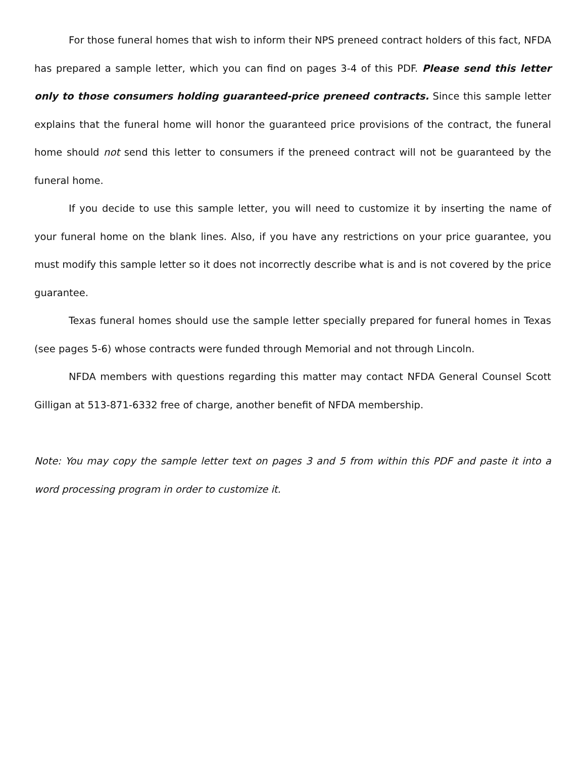For those funeral homes that wish to inform their NPS preneed contract holders of this fact, NFDA has prepared a sample letter, which you can find on pages 3-4 of this PDF. Please send this letter only to those consumers holding guaranteed-price preneed contracts. Since this sample letter explains that the funeral home will honor the guaranteed price provisions of the contract, the funeral home should not send this letter to consumers if the preneed contract will not be guaranteed by the funeral home.
If you decide to use this sample letter, you will need to customize it by inserting the name of your funeral home on the blank lines. Also, if you have any restrictions on your price guarantee, you must modify this sample letter so it does not incorrectly describe what is and is not covered by the price guarantee.
Texas funeral homes should use the sample letter specially prepared for funeral homes in Texas (see pages 5-6) whose contracts were funded through Memorial and not through Lincoln.
NFDA members with questions regarding this matter may contact NFDA General Counsel Scott Gilligan at 513-871-6332 free of charge, another benefit of NFDA membership.
Note: You may copy the sample letter text on pages 3 and 5 from within this PDF and paste it into a word processing program in order to customize it.